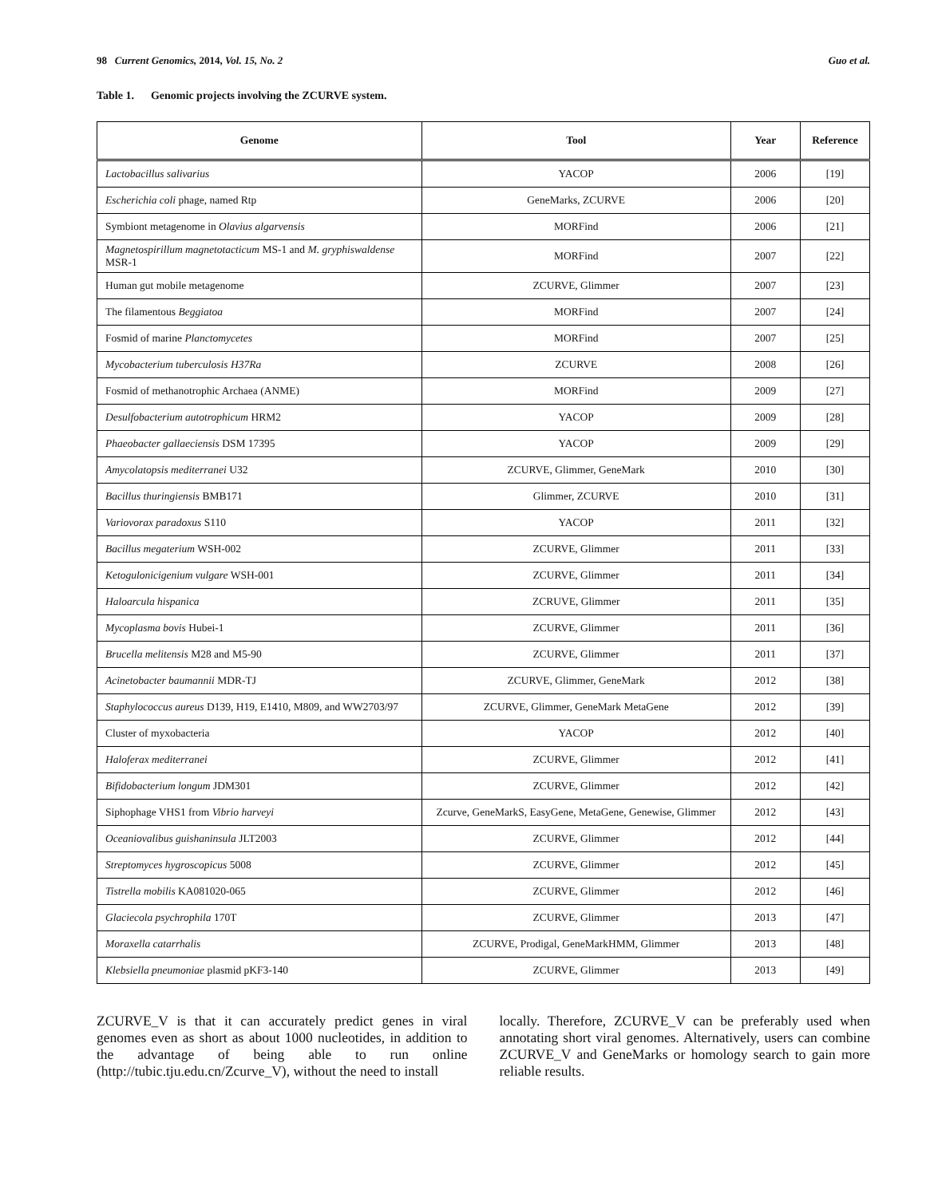98 Current Genomics, 2014, Vol. 15, No. 2 Guo et al.
Table 1. Genomic projects involving the ZCURVE system.
| Genome | Tool | Year | Reference |
| --- | --- | --- | --- |
| Lactobacillus salivarius | YACOP | 2006 | [19] |
| Escherichia coli phage, named Rtp | GeneMarks, ZCURVE | 2006 | [20] |
| Symbiont metagenome in Olavius algarvensis | MORFind | 2006 | [21] |
| Magnetospirillum magnetotacticum MS-1 and M. gryphiswaldense MSR-1 | MORFind | 2007 | [22] |
| Human gut mobile metagenome | ZCURVE, Glimmer | 2007 | [23] |
| The filamentous Beggiatoa | MORFind | 2007 | [24] |
| Fosmid of marine Planctomycetes | MORFind | 2007 | [25] |
| Mycobacterium tuberculosis H37Ra | ZCURVE | 2008 | [26] |
| Fosmid of methanotrophic Archaea (ANME) | MORFind | 2009 | [27] |
| Desulfobacterium autotrophicum HRM2 | YACOP | 2009 | [28] |
| Phaeobacter gallaeciensis DSM 17395 | YACOP | 2009 | [29] |
| Amycolatopsis mediterranei U32 | ZCURVE, Glimmer, GeneMark | 2010 | [30] |
| Bacillus thuringiensis BMB171 | Glimmer, ZCURVE | 2010 | [31] |
| Variovorax paradoxus S110 | YACOP | 2011 | [32] |
| Bacillus megaterium WSH-002 | ZCURVE, Glimmer | 2011 | [33] |
| Ketogulonicigenium vulgare WSH-001 | ZCURVE, Glimmer | 2011 | [34] |
| Haloarcula hispanica | ZCRUVE, Glimmer | 2011 | [35] |
| Mycoplasma bovis Hubei-1 | ZCURVE, Glimmer | 2011 | [36] |
| Brucella melitensis M28 and M5-90 | ZCURVE, Glimmer | 2011 | [37] |
| Acinetobacter baumannii MDR-TJ | ZCURVE, Glimmer, GeneMark | 2012 | [38] |
| Staphylococcus aureus D139, H19, E1410, M809, and WW2703/97 | ZCURVE, Glimmer, GeneMark MetaGene | 2012 | [39] |
| Cluster of myxobacteria | YACOP | 2012 | [40] |
| Haloferax mediterranei | ZCURVE, Glimmer | 2012 | [41] |
| Bifidobacterium longum JDM301 | ZCURVE, Glimmer | 2012 | [42] |
| Siphophage VHS1 from Vibrio harveyi | Zcurve, GeneMarkS, EasyGene, MetaGene, Genewise, Glimmer | 2012 | [43] |
| Oceaniovalibus guishaninsula JLT2003 | ZCURVE, Glimmer | 2012 | [44] |
| Streptomyces hygroscopicus 5008 | ZCURVE, Glimmer | 2012 | [45] |
| Tistrella mobilis KA081020-065 | ZCURVE, Glimmer | 2012 | [46] |
| Glaciecola psychrophila 170T | ZCURVE, Glimmer | 2013 | [47] |
| Moraxella catarrhalis | ZCURVE, Prodigal, GeneMarkHMM, Glimmer | 2013 | [48] |
| Klebsiella pneumoniae plasmid pKF3-140 | ZCURVE, Glimmer | 2013 | [49] |
ZCURVE_V is that it can accurately predict genes in viral genomes even as short as about 1000 nucleotides, in addition to the advantage of being able to run online (http://tubic.tju.edu.cn/Zcurve_V), without the need to install
locally. Therefore, ZCURVE_V can be preferably used when annotating short viral genomes. Alternatively, users can combine ZCURVE_V and GeneMarks or homology search to gain more reliable results.